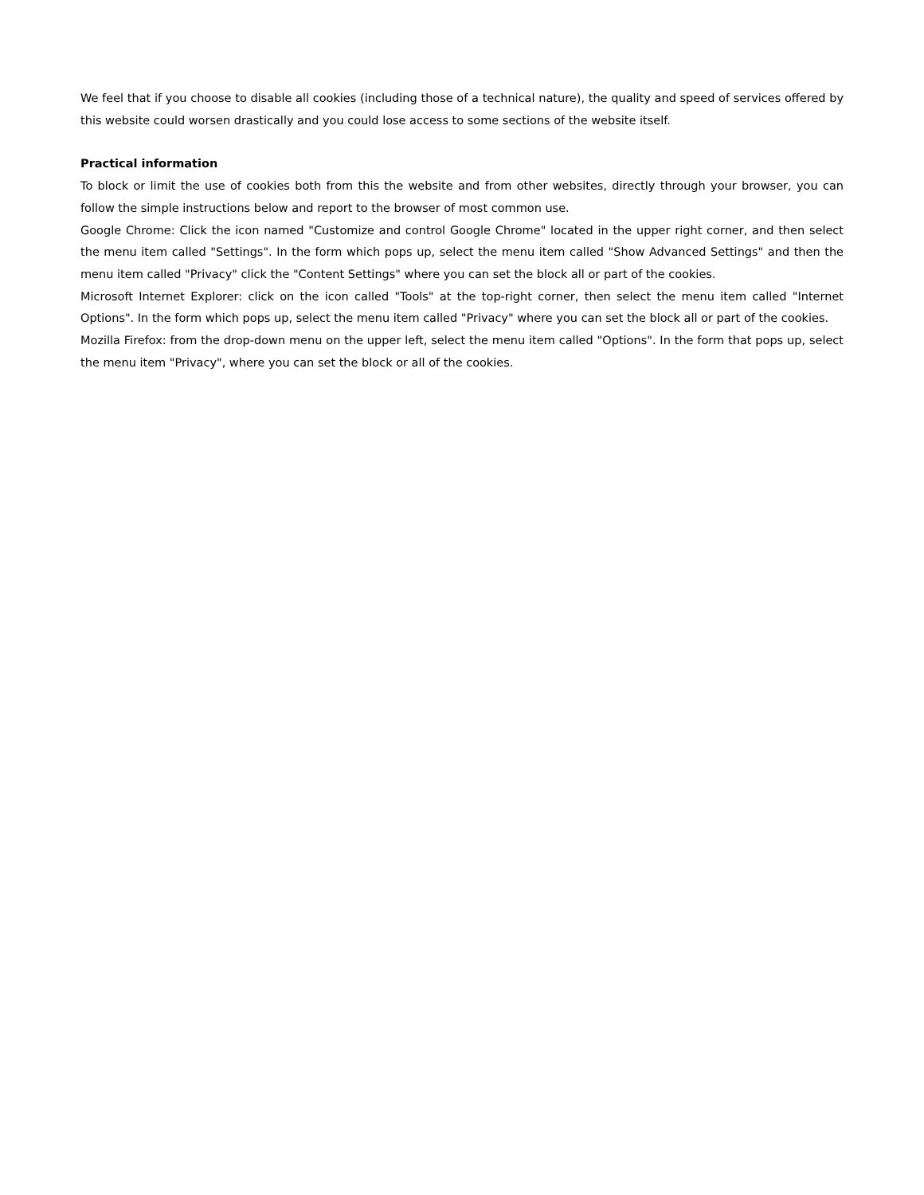We feel that if you choose to disable all cookies (including those of a technical nature), the quality and speed of services offered by this website could worsen drastically and you could lose access to some sections of the website itself.
Practical information
To block or limit the use of cookies both from this the website and from other websites, directly through your browser, you can follow the simple instructions below and report to the browser of most common use.
Google Chrome: Click the icon named "Customize and control Google Chrome" located in the upper right corner, and then select the menu item called "Settings". In the form which pops up, select the menu item called "Show Advanced Settings" and then the menu item called "Privacy" click the "Content Settings" where you can set the block all or part of the cookies.
Microsoft Internet Explorer: click on the icon called "Tools" at the top-right corner, then select the menu item called "Internet Options". In the form which pops up, select the menu item called "Privacy" where you can set the block all or part of the cookies.
Mozilla Firefox: from the drop-down menu on the upper left, select the menu item called "Options". In the form that pops up, select the menu item "Privacy", where you can set the block or all of the cookies.